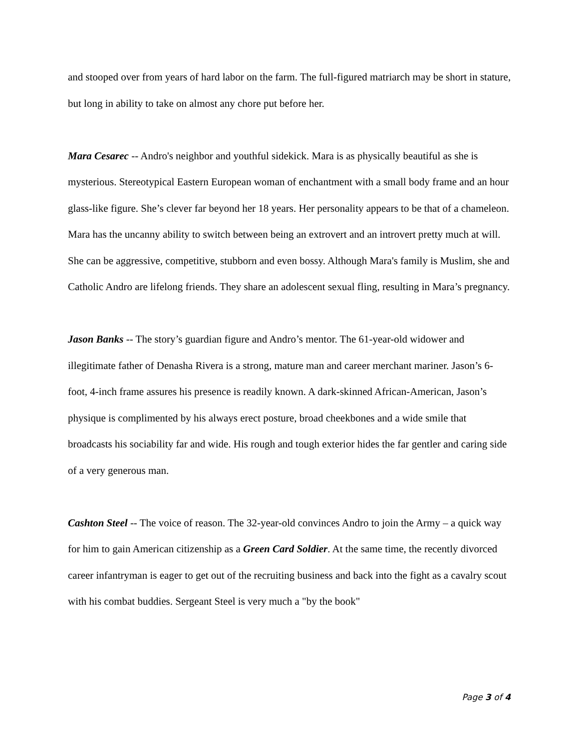and stooped over from years of hard labor on the farm. The full-figured matriarch may be short in stature, but long in ability to take on almost any chore put before her.
Mara Cesarec -- Andro's neighbor and youthful sidekick. Mara is as physically beautiful as she is mysterious. Stereotypical Eastern European woman of enchantment with a small body frame and an hour glass-like figure. She’s clever far beyond her 18 years. Her personality appears to be that of a chameleon. Mara has the uncanny ability to switch between being an extrovert and an introvert pretty much at will. She can be aggressive, competitive, stubborn and even bossy. Although Mara's family is Muslim, she and Catholic Andro are lifelong friends. They share an adolescent sexual fling, resulting in Mara’s pregnancy.
Jason Banks -- The story’s guardian figure and Andro’s mentor. The 61-year-old widower and illegitimate father of Denasha Rivera is a strong, mature man and career merchant mariner. Jason’s 6-foot, 4-inch frame assures his presence is readily known. A dark-skinned African-American, Jason’s physique is complimented by his always erect posture, broad cheekbones and a wide smile that broadcasts his sociability far and wide. His rough and tough exterior hides the far gentler and caring side of a very generous man.
Cashton Steel -- The voice of reason. The 32-year-old convinces Andro to join the Army – a quick way for him to gain American citizenship as a Green Card Soldier. At the same time, the recently divorced career infantryman is eager to get out of the recruiting business and back into the fight as a cavalry scout with his combat buddies. Sergeant Steel is very much a "by the book"
Page 3 of 4